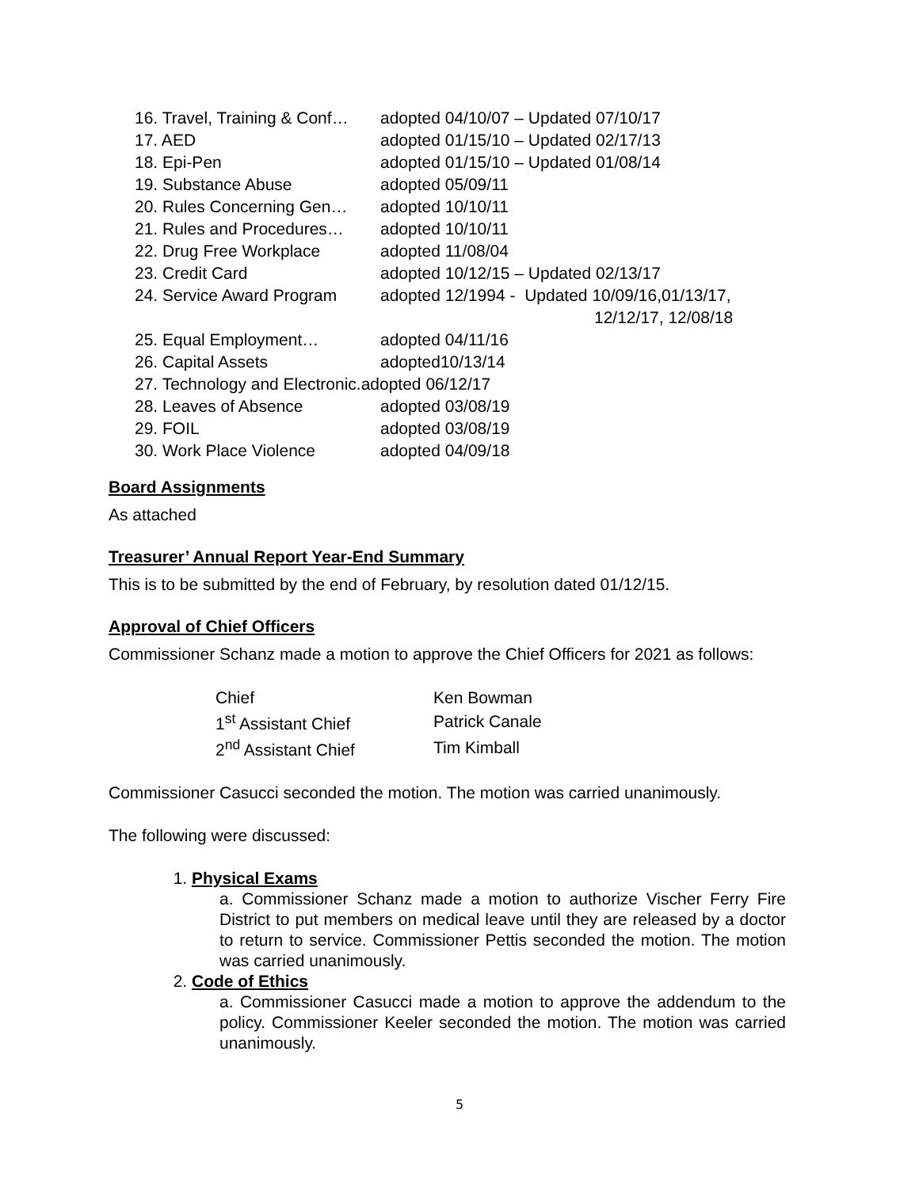| 16. Travel, Training & Conf… | adopted 04/10/07 – Updated 07/10/17 |
| 17. AED | adopted 01/15/10 – Updated 02/17/13 |
| 18. Epi-Pen | adopted 01/15/10 – Updated 01/08/14 |
| 19. Substance Abuse | adopted 05/09/11 |
| 20. Rules Concerning Gen… | adopted 10/10/11 |
| 21. Rules and Procedures… | adopted 10/10/11 |
| 22. Drug Free Workplace | adopted 11/08/04 |
| 23. Credit Card | adopted 10/12/15 – Updated 02/13/17 |
| 24. Service Award Program | adopted 12/1994 - Updated 10/09/16,01/13/17, 12/12/17, 12/08/18 |
| 25. Equal Employment… | adopted 04/11/16 |
| 26. Capital Assets | adopted10/13/14 |
| 27. Technology and Electronic.adopted 06/12/17 | |
| 28. Leaves of Absence | adopted 03/08/19 |
| 29. FOIL | adopted 03/08/19 |
| 30. Work Place Violence | adopted 04/09/18 |
Board Assignments
As attached
Treasurer’ Annual Report Year-End Summary
This is to be submitted by the end of February, by resolution dated 01/12/15.
Approval of Chief Officers
Commissioner Schanz made a motion to approve the Chief Officers for 2021 as follows:
| Chief | Ken Bowman |
| 1<sup>st</sup> Assistant Chief | Patrick Canale |
| 2<sup>nd</sup> Assistant Chief | Tim Kimball |
Commissioner Casucci seconded the motion. The motion was carried unanimously.
The following were discussed:
1. Physical Exams
a. Commissioner Schanz made a motion to authorize Vischer Ferry Fire District to put members on medical leave until they are released by a doctor to return to service. Commissioner Pettis seconded the motion. The motion was carried unanimously.
2. Code of Ethics
a. Commissioner Casucci made a motion to approve the addendum to the policy. Commissioner Keeler seconded the motion. The motion was carried unanimously.
5